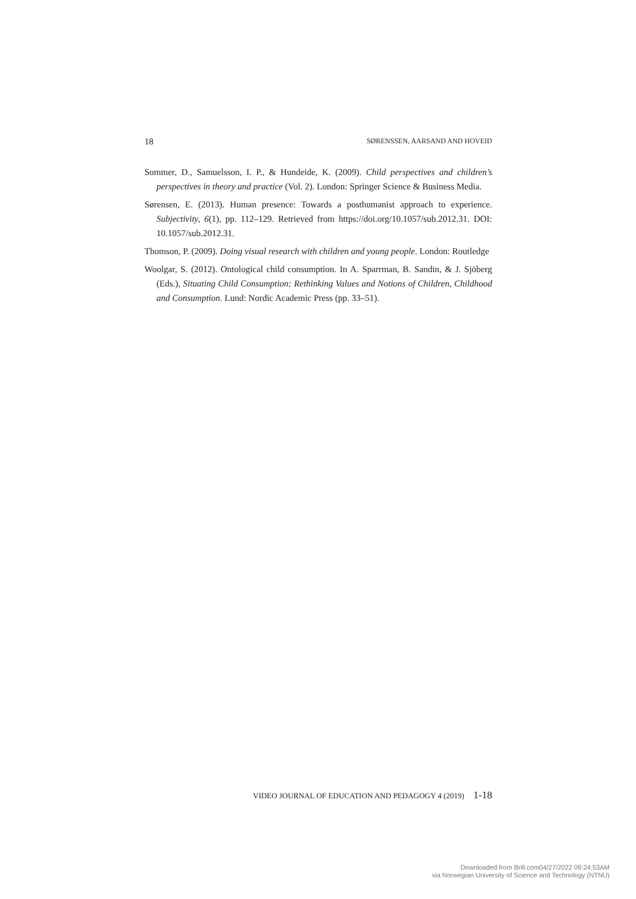18 SØRENSSEN, AARSAND AND HOVEID
Sommer, D., Samuelsson, I. P., & Hundeide, K. (2009). Child perspectives and children’s perspectives in theory and practice (Vol. 2). London: Springer Science & Business Media.
Sørensen, E. (2013). Human presence: Towards a posthumanist approach to experience. Subjectivity, 6(1), pp. 112–129. Retrieved from https://doi.org/10.1057/sub.2012.31. DOI: 10.1057/sub.2012.31.
Thomson, P. (2009). Doing visual research with children and young people. London: Routledge
Woolgar, S. (2012). Ontological child consumption. In A. Sparrman, B. Sandin, & J. Sjöberg (Eds.), Situating Child Consumption: Rethinking Values and Notions of Children, Childhood and Consumption. Lund: Nordic Academic Press (pp. 33–51).
VIDEO JOURNAL OF EDUCATION AND PEDAGOGY 4 (2019) 1-18
Downloaded from Brill.com04/27/2022 09:24:53AM
via Norwegian University of Science and Technology (NTNU)